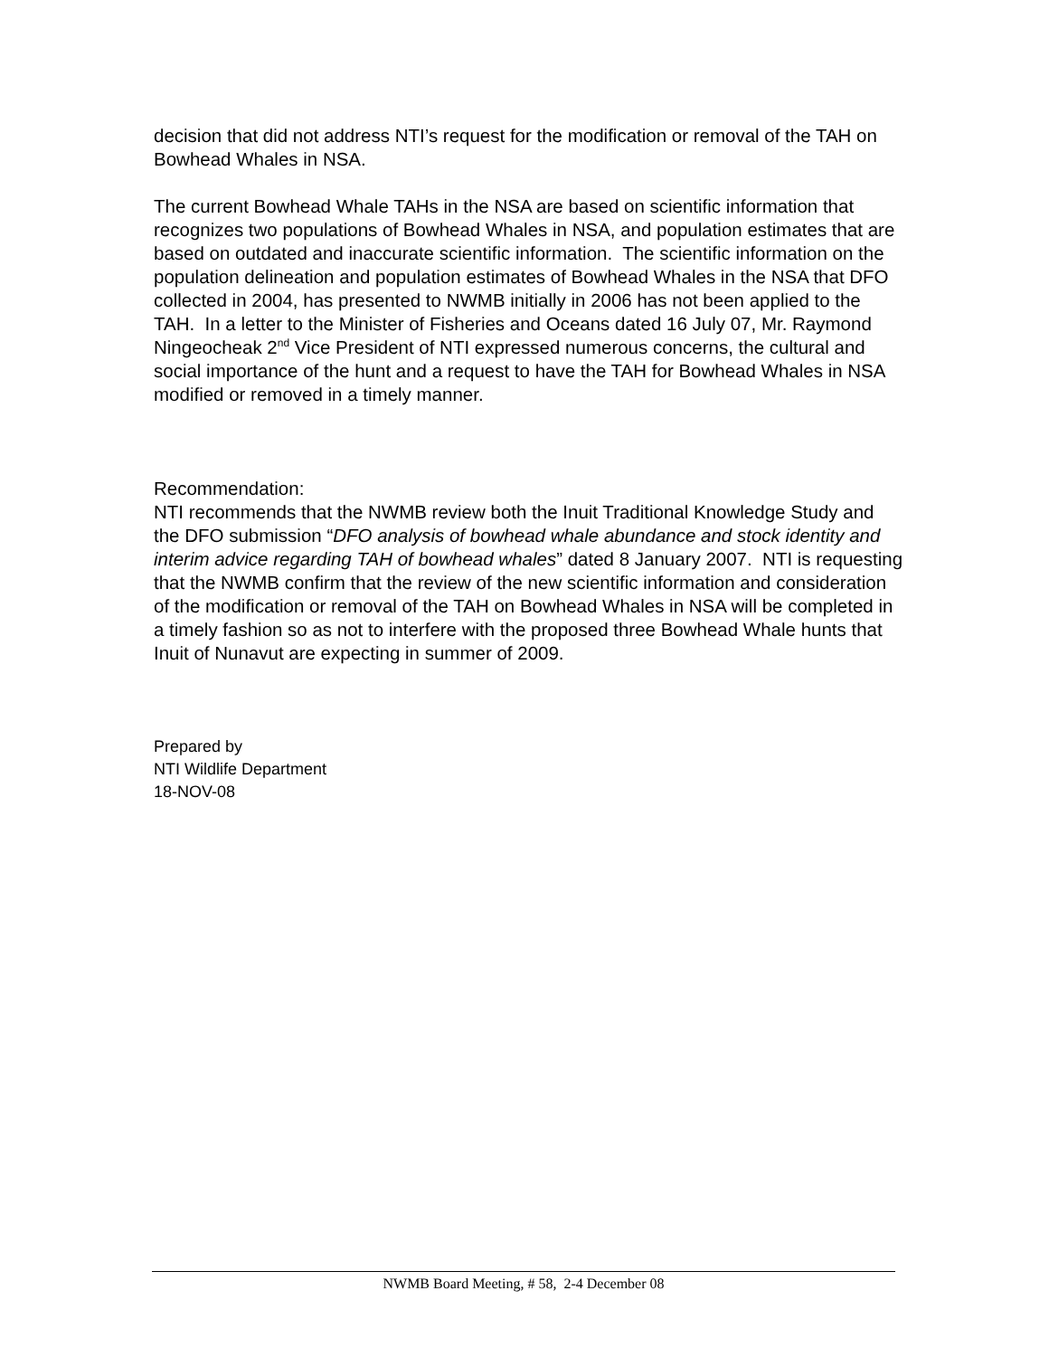decision that did not address NTI’s request for the modification or removal of the TAH on Bowhead Whales in NSA.
The current Bowhead Whale TAHs in the NSA are based on scientific information that recognizes two populations of Bowhead Whales in NSA, and population estimates that are based on outdated and inaccurate scientific information. The scientific information on the population delineation and population estimates of Bowhead Whales in the NSA that DFO collected in 2004, has presented to NWMB initially in 2006 has not been applied to the TAH. In a letter to the Minister of Fisheries and Oceans dated 16 July 07, Mr. Raymond Ningeocheak 2<sup>nd</sup> Vice President of NTI expressed numerous concerns, the cultural and social importance of the hunt and a request to have the TAH for Bowhead Whales in NSA modified or removed in a timely manner.
Recommendation:
NTI recommends that the NWMB review both the Inuit Traditional Knowledge Study and the DFO submission “DFO analysis of bowhead whale abundance and stock identity and interim advice regarding TAH of bowhead whales” dated 8 January 2007. NTI is requesting that the NWMB confirm that the review of the new scientific information and consideration of the modification or removal of the TAH on Bowhead Whales in NSA will be completed in a timely fashion so as not to interfere with the proposed three Bowhead Whale hunts that Inuit of Nunavut are expecting in summer of 2009.
Prepared by
NTI Wildlife Department
18-NOV-08
NWMB Board Meeting, # 58, 2-4 December 08